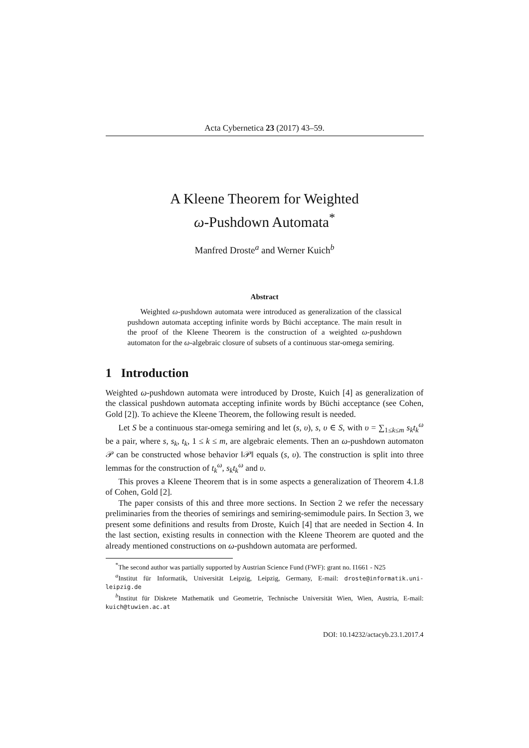Acta Cybernetica 23 (2017) 43–59.
A Kleene Theorem for Weighted
ω-Pushdown Automata<sup>*</sup>
Manfred Droste<sup>a</sup> and Werner Kuich<sup>b</sup>
Abstract
Weighted ω-pushdown automata were introduced as generalization of the classical pushdown automata accepting infinite words by Büchi acceptance. The main result in the proof of the Kleene Theorem is the construction of a weighted ω-pushdown automaton for the ω-algebraic closure of subsets of a continuous star-omega semiring.
1 Introduction
Weighted ω-pushdown automata were introduced by Droste, Kuich [4] as generalization of the classical pushdown automata accepting infinite words by Büchi acceptance (see Cohen, Gold [2]). To achieve the Kleene Theorem, the following result is needed.
Let S be a continuous star-omega semiring and let (s, υ), s, υ ∈ S, with υ = ∑<sub>1≤k≤m</sub> s<sub>k</sub>t<sub>k</sub><sup>ω</sup> be a pair, where s, s<sub>k</sub>, t<sub>k</sub>, 1 ≤ k ≤ m, are algebraic elements. Then an ω-pushdown automaton 𝒫 can be constructed whose behavior ‖𝒫‖ equals (s, υ). The construction is split into three lemmas for the construction of t<sub>k</sub><sup>ω</sup>, s<sub>k</sub>t<sub>k</sub><sup>ω</sup> and υ.
This proves a Kleene Theorem that is in some aspects a generalization of Theorem 4.1.8 of Cohen, Gold [2].
The paper consists of this and three more sections. In Section 2 we refer the necessary preliminaries from the theories of semirings and semiring-semimodule pairs. In Section 3, we present some definitions and results from Droste, Kuich [4] that are needed in Section 4. In the last section, existing results in connection with the Kleene Theorem are quoted and the already mentioned constructions on ω-pushdown automata are performed.
<sup>*</sup> The second author was partially supported by Austrian Science Fund (FWF): grant no. I1661 - N25
<sup>a</sup> Institut für Informatik, Universität Leipzig, Leipzig, Germany, E-mail: droste@informatik.uni-leipzig.de
<sup>b</sup> Institut für Diskrete Mathematik und Geometrie, Technische Universität Wien, Wien, Austria, E-mail: kuich@tuwien.ac.at
DOI: 10.14232/actacyb.23.1.2017.4